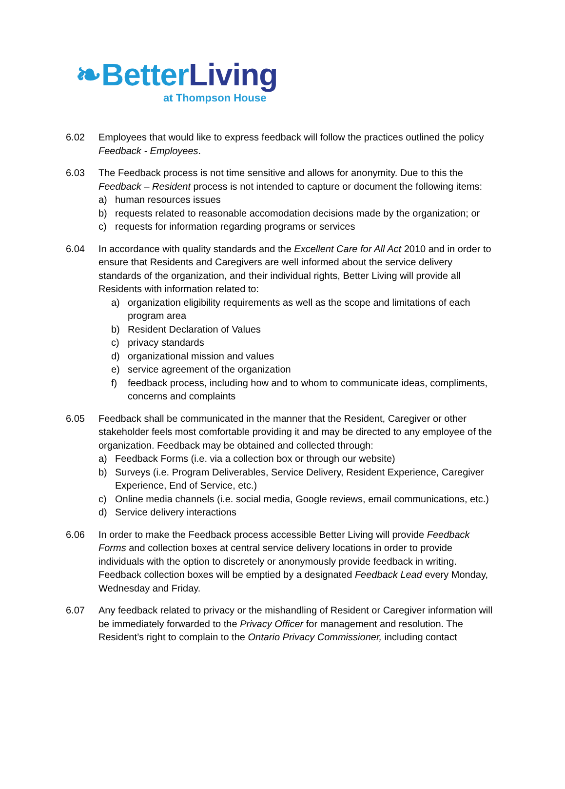❧BetterLiving
at Thompson House
6.02 Employees that would like to express feedback will follow the practices outlined the policy Feedback - Employees.
6.03 The Feedback process is not time sensitive and allows for anonymity. Due to this the Feedback – Resident process is not intended to capture or document the following items:
a) human resources issues
b) requests related to reasonable accomodation decisions made by the organization; or
c) requests for information regarding programs or services
6.04 In accordance with quality standards and the Excellent Care for All Act 2010 and in order to ensure that Residents and Caregivers are well informed about the service delivery standards of the organization, and their individual rights, Better Living will provide all Residents with information related to:
a) organization eligibility requirements as well as the scope and limitations of each program area
b) Resident Declaration of Values
c) privacy standards
d) organizational mission and values
e) service agreement of the organization
f) feedback process, including how and to whom to communicate ideas, compliments, concerns and complaints
6.05 Feedback shall be communicated in the manner that the Resident, Caregiver or other stakeholder feels most comfortable providing it and may be directed to any employee of the organization. Feedback may be obtained and collected through:
a) Feedback Forms (i.e. via a collection box or through our website)
b) Surveys (i.e. Program Deliverables, Service Delivery, Resident Experience, Caregiver Experience, End of Service, etc.)
c) Online media channels (i.e. social media, Google reviews, email communications, etc.)
d) Service delivery interactions
6.06 In order to make the Feedback process accessible Better Living will provide Feedback Forms and collection boxes at central service delivery locations in order to provide individuals with the option to discretely or anonymously provide feedback in writing. Feedback collection boxes will be emptied by a designated Feedback Lead every Monday, Wednesday and Friday.
6.07 Any feedback related to privacy or the mishandling of Resident or Caregiver information will be immediately forwarded to the Privacy Officer for management and resolution. The Resident’s right to complain to the Ontario Privacy Commissioner, including contact